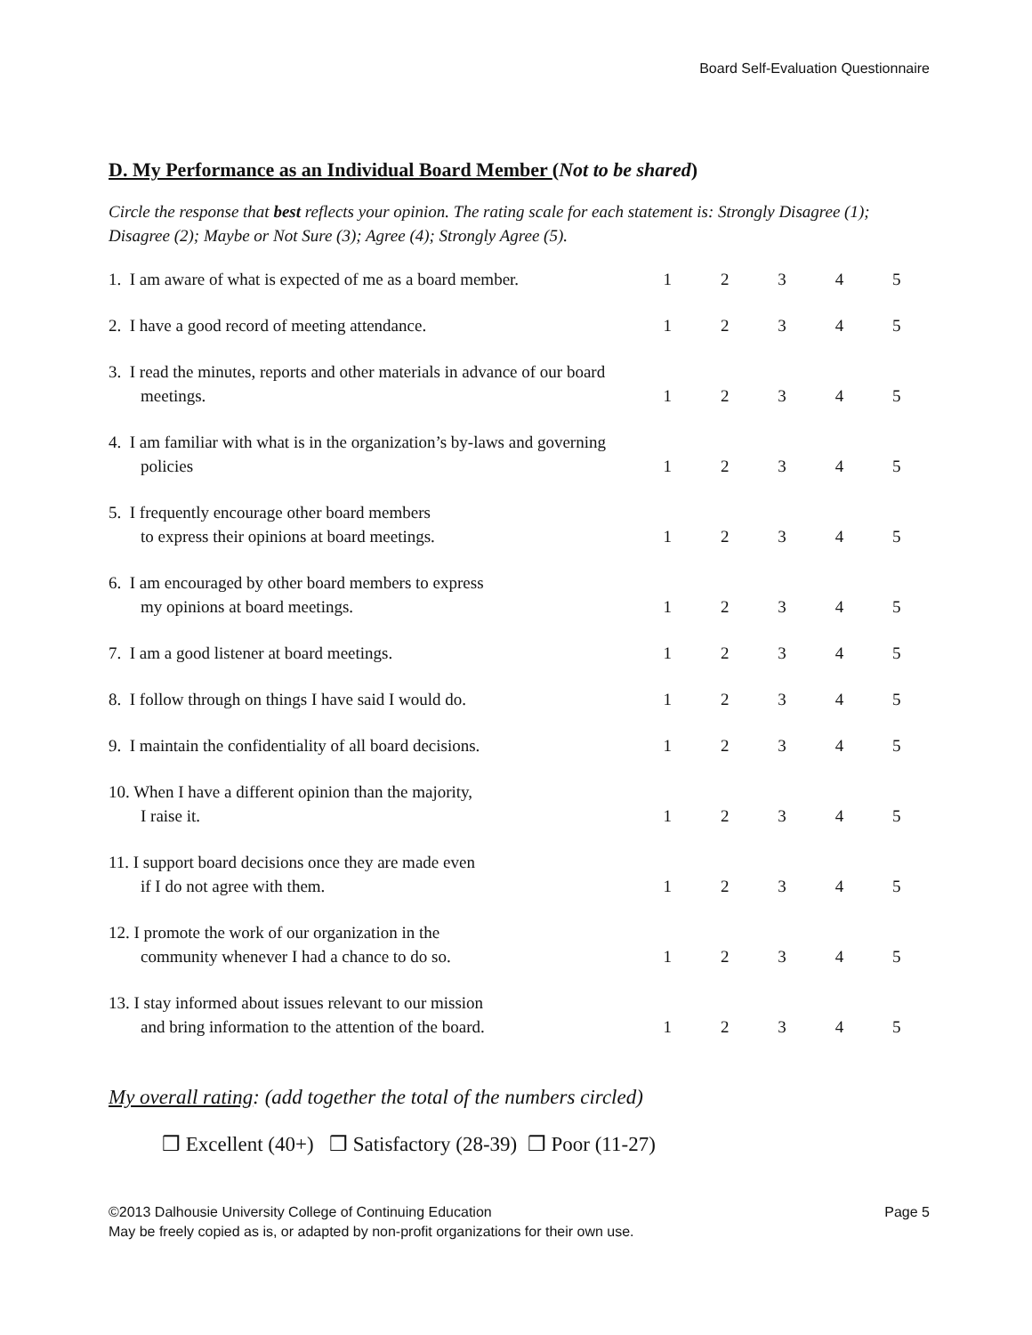Board Self-Evaluation Questionnaire
D. My Performance as an Individual Board Member (Not to be shared)
Circle the response that best reflects your opinion. The rating scale for each statement is: Strongly Disagree (1); Disagree (2); Maybe or Not Sure (3); Agree (4); Strongly Agree (5).
| 1. I am aware of what is expected of me as a board member. | 1 | 2 | 3 | 4 | 5 |
| 2. I have a good record of meeting attendance. | 1 | 2 | 3 | 4 | 5 |
| 3. I read the minutes, reports and other materials in advance of our board meetings. | 1 | 2 | 3 | 4 | 5 |
| 4. I am familiar with what is in the organization’s by-laws and governing policies | 1 | 2 | 3 | 4 | 5 |
| 5. I frequently encourage other board members to express their opinions at board meetings. | 1 | 2 | 3 | 4 | 5 |
| 6. I am encouraged by other board members to express my opinions at board meetings. | 1 | 2 | 3 | 4 | 5 |
| 7. I am a good listener at board meetings. | 1 | 2 | 3 | 4 | 5 |
| 8. I follow through on things I have said I would do. | 1 | 2 | 3 | 4 | 5 |
| 9. I maintain the confidentiality of all board decisions. | 1 | 2 | 3 | 4 | 5 |
| 10. When I have a different opinion than the majority, I raise it. | 1 | 2 | 3 | 4 | 5 |
| 11. I support board decisions once they are made even if I do not agree with them. | 1 | 2 | 3 | 4 | 5 |
| 12. I promote the work of our organization in the community whenever I had a chance to do so. | 1 | 2 | 3 | 4 | 5 |
| 13. I stay informed about issues relevant to our mission and bring information to the attention of the board. | 1 | 2 | 3 | 4 | 5 |
My overall rating: (add together the total of the numbers circled)
❒ Excellent (40+) ❒ Satisfactory (28-39) ❒ Poor (11-27)
©2013 Dalhousie University College of Continuing Education Page 5
May be freely copied as is, or adapted by non-profit organizations for their own use.